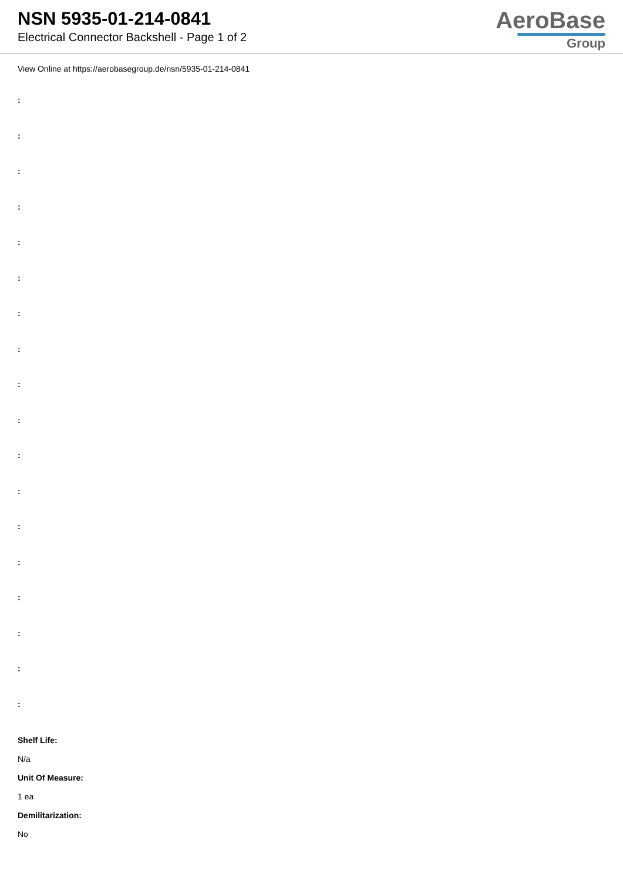NSN 5935-01-214-0841
Electrical Connector Backshell - Page 1 of 2
AeroBase
Group
View Online at https://aerobasegroup.de/nsn/5935-01-214-0841
:
:
:
:
:
:
:
:
:
:
:
:
:
:
:
:
:
:
Shelf Life:
N/a
Unit Of Measure:
1 ea
Demilitarization:
No